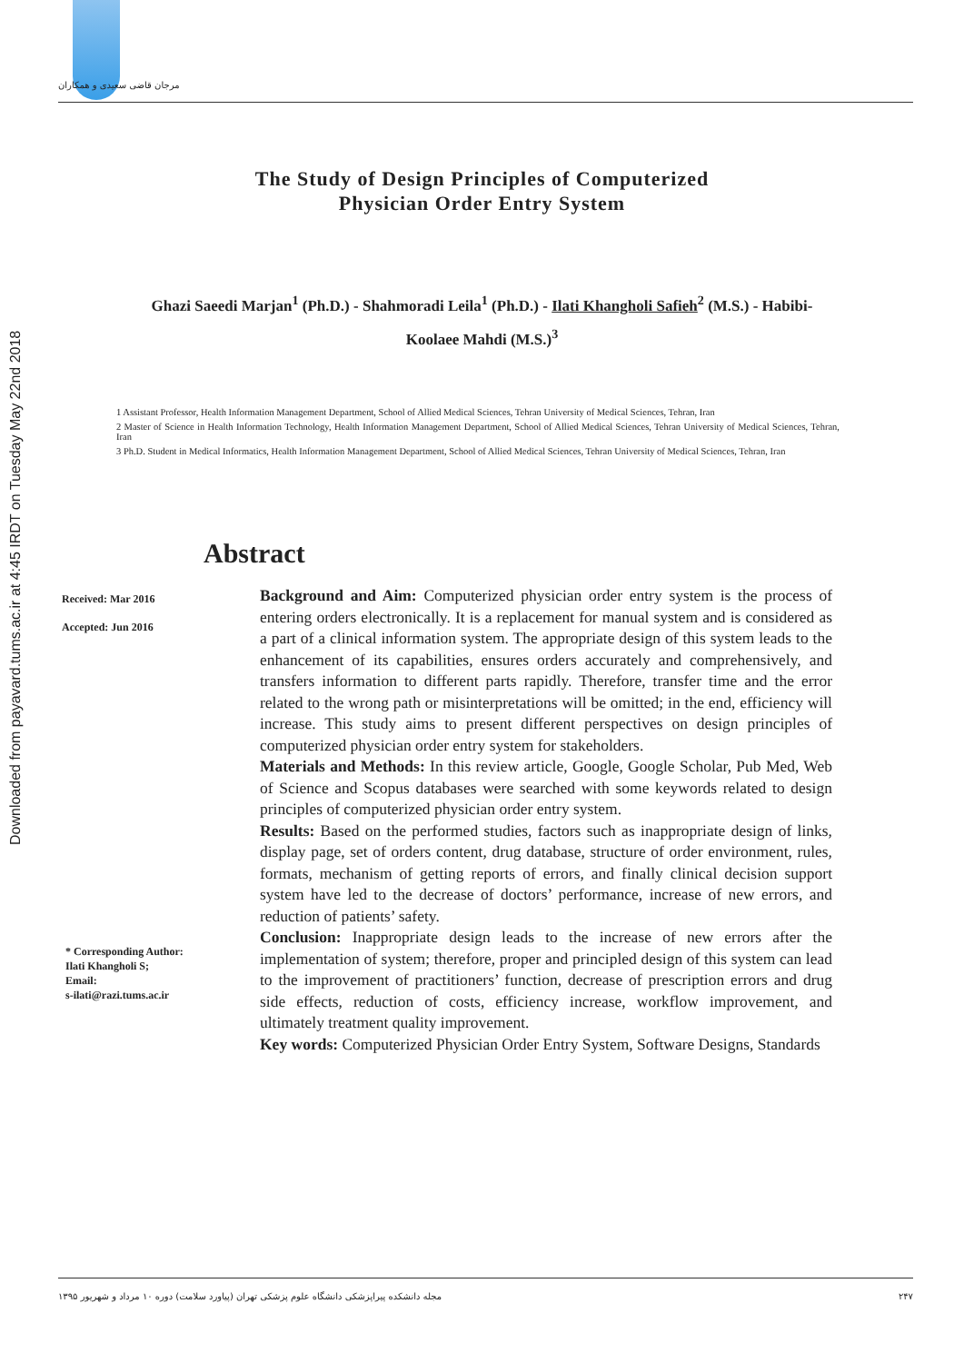Downloaded from payavard.tums.ac.ir at 4:45 IRDT on Tuesday May 22nd 2018
مرجان قاضی سعیدی و همکاران
The Study of Design Principles of Computerized
Physician Order Entry System
Ghazi Saeedi Marjan<sup>1</sup> (Ph.D.) - Shahmoradi Leila<sup>1</sup> (Ph.D.) - Ilati Khangholi Safieh<sup>2</sup> (M.S.) - Habibi-Koolaee Mahdi (M.S.)<sup>3</sup>
1 Assistant Professor, Health Information Management Department, School of Allied Medical Sciences, Tehran University of Medical Sciences, Tehran, Iran
2 Master of Science in Health Information Technology, Health Information Management Department, School of Allied Medical Sciences, Tehran University of Medical Sciences, Tehran, Iran
3 Ph.D. Student in Medical Informatics, Health Information Management Department, School of Allied Medical Sciences, Tehran University of Medical Sciences, Tehran, Iran
Abstract
Received: Mar 2016
Accepted: Jun 2016
* Corresponding Author:
Ilati Khangholi S;
Email:
s-ilati@razi.tums.ac.ir
Background and Aim: Computerized physician order entry system is the process of entering orders electronically. It is a replacement for manual system and is considered as a part of a clinical information system. The appropriate design of this system leads to the enhancement of its capabilities, ensures orders accurately and comprehensively, and transfers information to different parts rapidly. Therefore, transfer time and the error related to the wrong path or misinterpretations will be omitted; in the end, efficiency will increase. This study aims to present different perspectives on design principles of computerized physician order entry system for stakeholders.
Materials and Methods: In this review article, Google, Google Scholar, Pub Med, Web of Science and Scopus databases were searched with some keywords related to design principles of computerized physician order entry system.
Results: Based on the performed studies, factors such as inappropriate design of links, display page, set of orders content, drug database, structure of order environment, rules, formats, mechanism of getting reports of errors, and finally clinical decision support system have led to the decrease of doctors’ performance, increase of new errors, and reduction of patients’ safety.
Conclusion: Inappropriate design leads to the increase of new errors after the implementation of system; therefore, proper and principled design of this system can lead to the improvement of practitioners’ function, decrease of prescription errors and drug side effects, reduction of costs, efficiency increase, workflow improvement, and ultimately treatment quality improvement.
Key words: Computerized Physician Order Entry System, Software Designs, Standards
۲۴۷ مجله دانشکده پیراپزشکی دانشگاه علوم پزشکی تهران (پیاورد سلامت) دوره ۱۰ مرداد و شهریور ۱۳۹۵